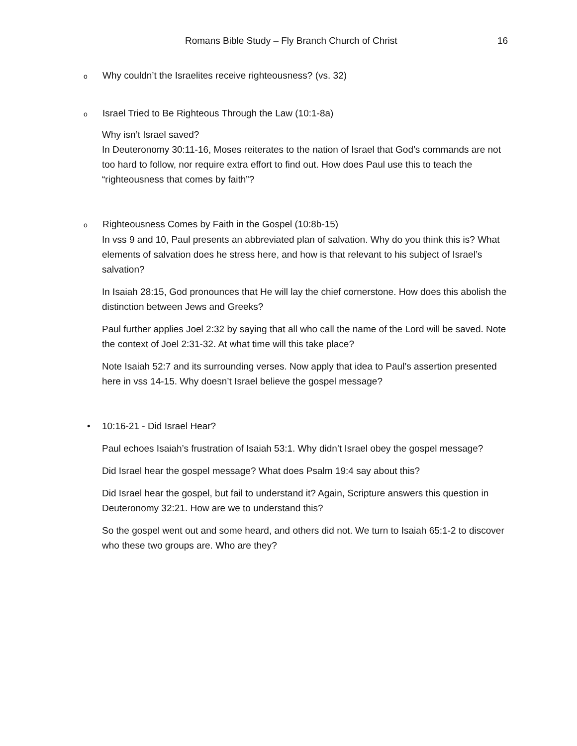Romans Bible Study – Fly Branch Church of Christ 16
o Why couldn’t the Israelites receive righteousness? (vs. 32)
o Israel Tried to Be Righteous Through the Law (10:1-8a)
Why isn’t Israel saved?
In Deuteronomy 30:11-16, Moses reiterates to the nation of Israel that God’s commands are not too hard to follow, nor require extra effort to find out. How does Paul use this to teach the “righteousness that comes by faith”?
o Righteousness Comes by Faith in the Gospel (10:8b-15)
In vss 9 and 10, Paul presents an abbreviated plan of salvation. Why do you think this is? What elements of salvation does he stress here, and how is that relevant to his subject of Israel’s salvation?
In Isaiah 28:15, God pronounces that He will lay the chief cornerstone. How does this abolish the distinction between Jews and Greeks?
Paul further applies Joel 2:32 by saying that all who call the name of the Lord will be saved. Note the context of Joel 2:31-32. At what time will this take place?
Note Isaiah 52:7 and its surrounding verses. Now apply that idea to Paul’s assertion presented here in vss 14-15. Why doesn’t Israel believe the gospel message?
• 10:16-21 - Did Israel Hear?
Paul echoes Isaiah’s frustration of Isaiah 53:1. Why didn’t Israel obey the gospel message?
Did Israel hear the gospel message? What does Psalm 19:4 say about this?
Did Israel hear the gospel, but fail to understand it? Again, Scripture answers this question in Deuteronomy 32:21. How are we to understand this?
So the gospel went out and some heard, and others did not. We turn to Isaiah 65:1-2 to discover who these two groups are. Who are they?